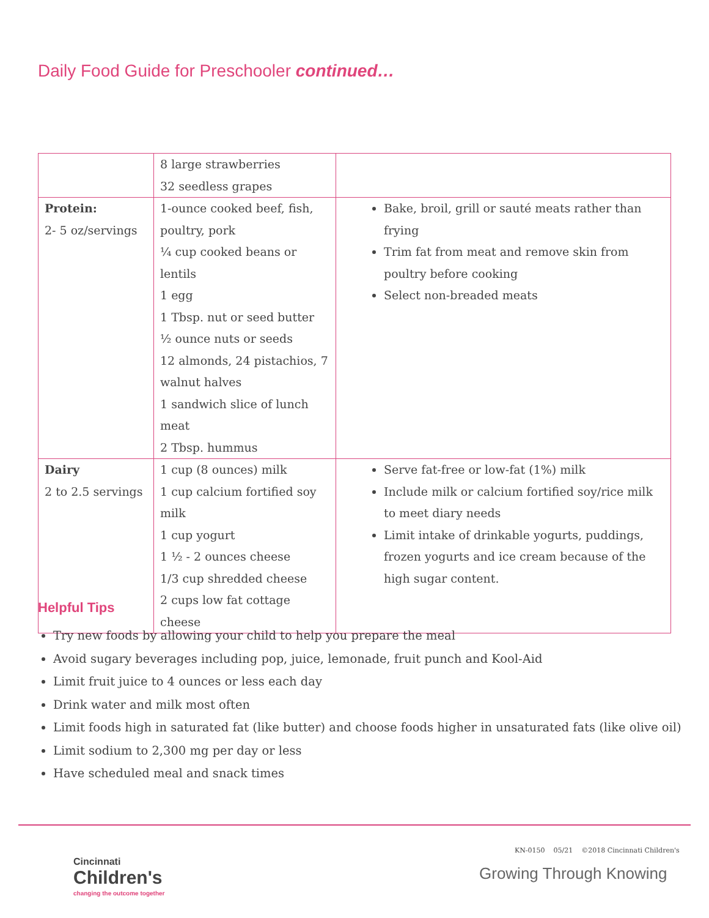Daily Food Guide for Preschooler continued…
| | 8 large strawberries 32 seedless grapes | |
| Protein: 2- 5 oz/servings | 1-ounce cooked beef, fish, poultry, pork ¼ cup cooked beans or lentils 1 egg 1 Tbsp. nut or seed butter ½ ounce nuts or seeds 12 almonds, 24 pistachios, 7 walnut halves 1 sandwich slice of lunch meat 2 Tbsp. hummus | Bake, broil, grill or sauté meats rather than frying Trim fat from meat and remove skin from poultry before cooking Select non-breaded meats |
| Dairy 2 to 2.5 servings | 1 cup (8 ounces) milk 1 cup calcium fortified soy milk 1 cup yogurt 1 ½ - 2 ounces cheese 1/3 cup shredded cheese 2 cups low fat cottage cheese | Serve fat-free or low-fat (1%) milk Include milk or calcium fortified soy/rice milk to meet diary needs Limit intake of drinkable yogurts, puddings, frozen yogurts and ice cream because of the high sugar content. |
Helpful Tips
Try new foods by allowing your child to help you prepare the meal
Avoid sugary beverages including pop, juice, lemonade, fruit punch and Kool-Aid
Limit fruit juice to 4 ounces or less each day
Drink water and milk most often
Limit foods high in saturated fat (like butter) and choose foods higher in unsaturated fats (like olive oil)
Limit sodium to 2,300 mg per day or less
Have scheduled meal and snack times
Cincinnati
Children's
changing the outcome together
KN-0150 05/21 ©2018 Cincinnati Children's
Growing Through Knowing